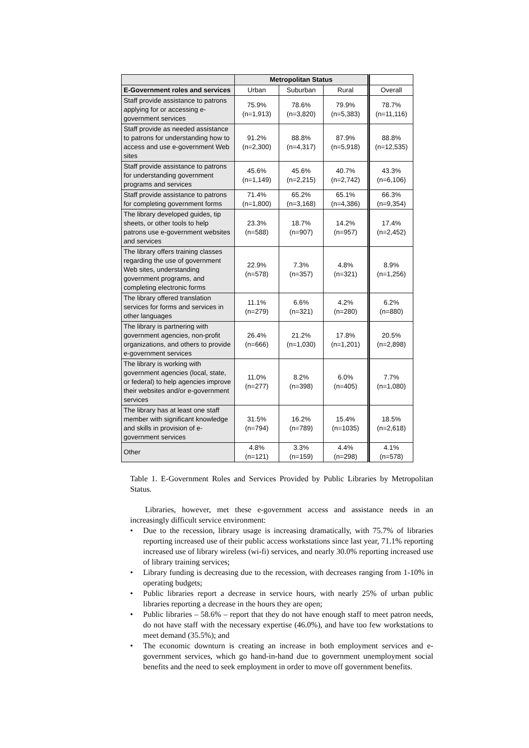| | Metropolitan Status | | | |
| --- | --- | --- | --- | --- |
| E-Government roles and services | Urban | Suburban | Rural | Overall |
| Staff provide assistance to patrons applying for or accessing e-government services | 75.9% (n=1,913) | 78.6% (n=3,820) | 79.9% (n=5,383) | 78.7% (n=11,116) |
| Staff provide as needed assistance to patrons for understanding how to access and use e-government Web sites | 91.2% (n=2,300) | 88.8% (n=4,317) | 87.9% (n=5,918) | 88.8% (n=12,535) |
| Staff provide assistance to patrons for understanding government programs and services | 45.6% (n=1,149) | 45.6% (n=2,215) | 40.7% (n=2,742) | 43.3% (n=6,106) |
| Staff provide assistance to patrons for completing government forms | 71.4% (n=1,800) | 65.2% (n=3,168) | 65.1% (n=4,386) | 66.3% (n=9,354) |
| The library developed guides, tip sheets, or other tools to help patrons use e-government websites and services | 23.3% (n=588) | 18.7% (n=907) | 14.2% (n=957) | 17.4% (n=2,452) |
| The library offers training classes regarding the use of government Web sites, understanding government programs, and completing electronic forms | 22.9% (n=578) | 7.3% (n=357) | 4.8% (n=321) | 8.9% (n=1,256) |
| The library offered translation services for forms and services in other languages | 11.1% (n=279) | 6.6% (n=321) | 4.2% (n=280) | 6.2% (n=880) |
| The library is partnering with government agencies, non-profit organizations, and others to provide e-government services | 26.4% (n=666) | 21.2% (n=1,030) | 17.8% (n=1,201) | 20.5% (n=2,898) |
| The library is working with government agencies (local, state, or federal) to help agencies improve their websites and/or e-government services | 11.0% (n=277) | 8.2% (n=398) | 6.0% (n=405) | 7.7% (n=1,080) |
| The library has at least one staff member with significant knowledge and skills in provision of e-government services | 31.5% (n=794) | 16.2% (n=789) | 15.4% (n=1035) | 18.5% (n=2,618) |
| Other | 4.8% (n=121) | 3.3% (n=159) | 4.4% (n=298) | 4.1% (n=578) |
Table 1. E-Government Roles and Services Provided by Public Libraries by Metropolitan Status.
Libraries, however, met these e-government access and assistance needs in an increasingly difficult service environment:
• Due to the recession, library usage is increasing dramatically, with 75.7% of libraries reporting increased use of their public access workstations since last year, 71.1% reporting increased use of library wireless (wi-fi) services, and nearly 30.0% reporting increased use of library training services;
• Library funding is decreasing due to the recession, with decreases ranging from 1-10% in operating budgets;
• Public libraries report a decrease in service hours, with nearly 25% of urban public libraries reporting a decrease in the hours they are open;
• Public libraries – 58.6% – report that they do not have enough staff to meet patron needs, do not have staff with the necessary expertise (46.0%), and have too few workstations to meet demand (35.5%); and
• The economic downturn is creating an increase in both employment services and e-government services, which go hand-in-hand due to government unemployment social benefits and the need to seek employment in order to move off government benefits.